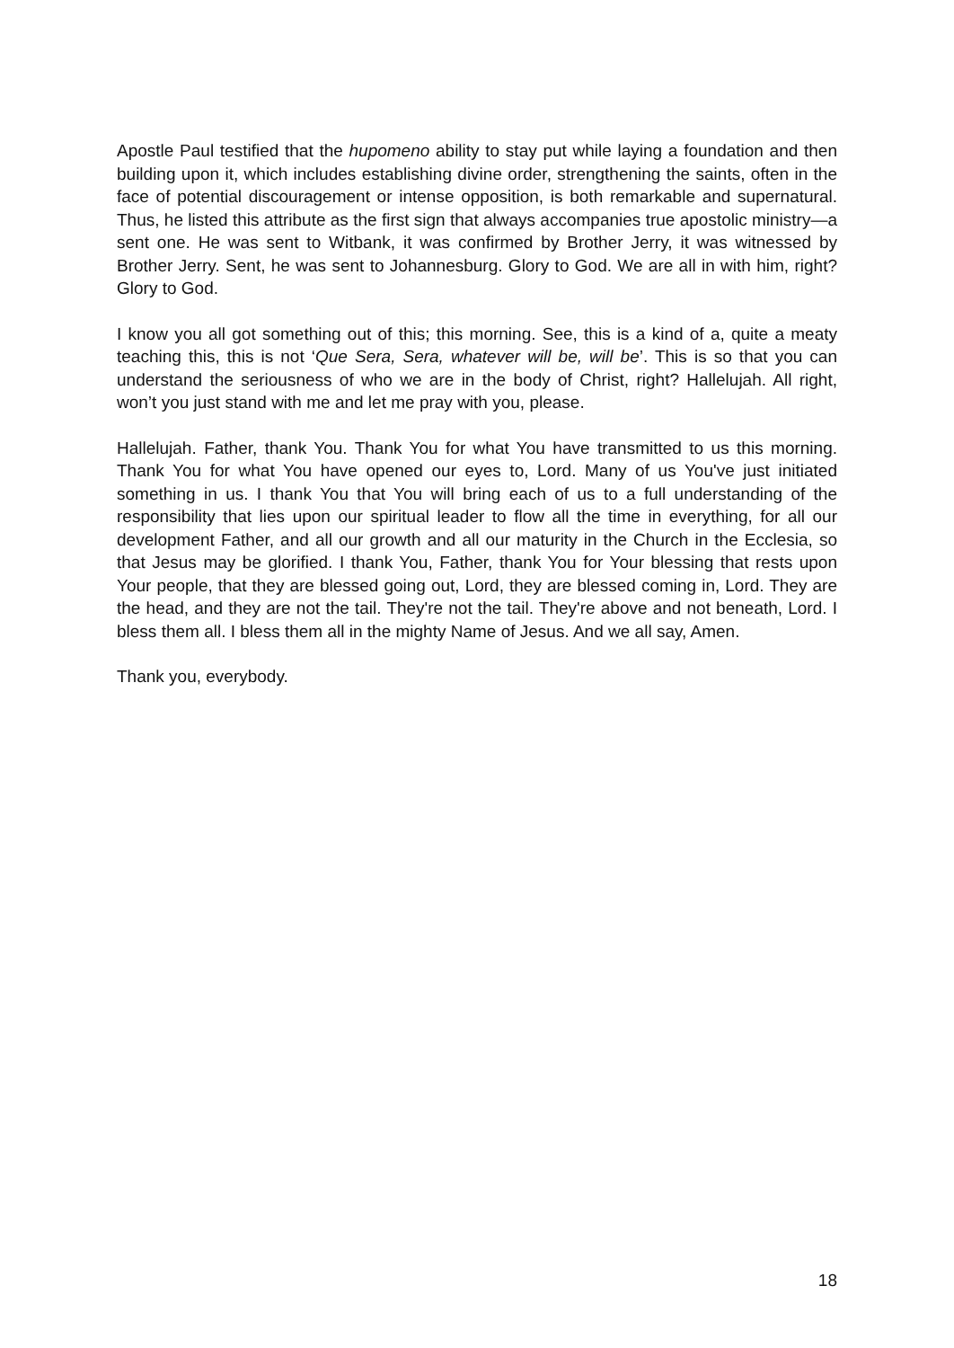Apostle Paul testified that the hupomeno ability to stay put while laying a foundation and then building upon it, which includes establishing divine order, strengthening the saints, often in the face of potential discouragement or intense opposition, is both remarkable and supernatural. Thus, he listed this attribute as the first sign that always accompanies true apostolic ministry—a sent one. He was sent to Witbank, it was confirmed by Brother Jerry, it was witnessed by Brother Jerry. Sent, he was sent to Johannesburg. Glory to God. We are all in with him, right? Glory to God.
I know you all got something out of this; this morning. See, this is a kind of a, quite a meaty teaching this, this is not ‘Que Sera, Sera, whatever will be, will be’. This is so that you can understand the seriousness of who we are in the body of Christ, right? Hallelujah. All right, won’t you just stand with me and let me pray with you, please.
Hallelujah. Father, thank You. Thank You for what You have transmitted to us this morning. Thank You for what You have opened our eyes to, Lord. Many of us You've just initiated something in us. I thank You that You will bring each of us to a full understanding of the responsibility that lies upon our spiritual leader to flow all the time in everything, for all our development Father, and all our growth and all our maturity in the Church in the Ecclesia, so that Jesus may be glorified. I thank You, Father, thank You for Your blessing that rests upon Your people, that they are blessed going out, Lord, they are blessed coming in, Lord. They are the head, and they are not the tail. They're not the tail. They're above and not beneath, Lord. I bless them all. I bless them all in the mighty Name of Jesus. And we all say, Amen.
Thank you, everybody.
18